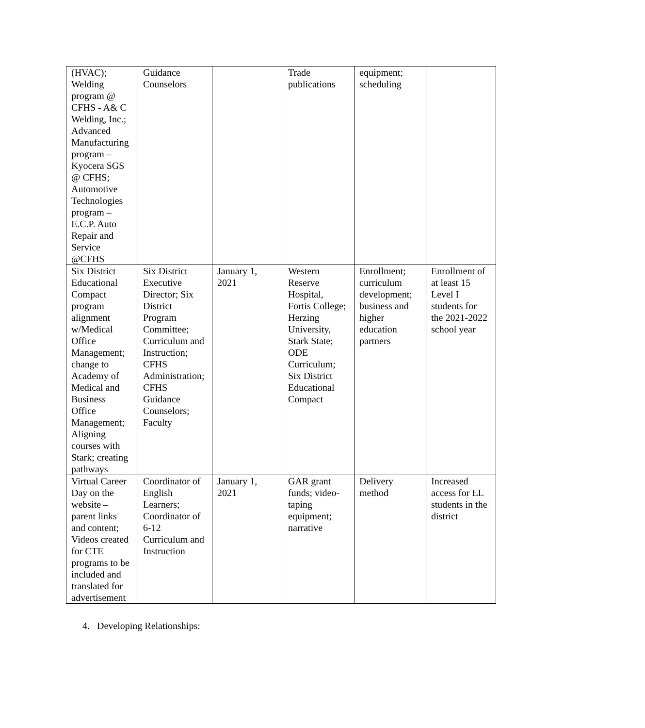| (HVAC); Welding program @ CFHS - A& C Welding, Inc.; Advanced Manufacturing program – Kyocera SGS @ CFHS; Automotive Technologies program – E.C.P. Auto Repair and Service @CFHS | Guidance Counselors | | Trade publications | equipment; scheduling | |
| Six District Educational Compact program alignment w/Medical Office Management; change to Academy of Medical and Business Office Management; Aligning courses with Stark; creating pathways | Six District Executive Director; Six District Program Committee; Curriculum and Instruction; CFHS Administration; CFHS Guidance Counselors; Faculty | January 1, 2021 | Western Reserve Hospital, Fortis College; Herzing University, Stark State; ODE Curriculum; Six District Educational Compact | Enrollment; curriculum development; business and higher education partners | Enrollment of at least 15 Level I students for the 2021-2022 school year |
| Virtual Career Day on the website – parent links and content; Videos created for CTE programs to be included and translated for advertisement | Coordinator of English Learners; Coordinator of 6-12 Curriculum and Instruction | January 1, 2021 | GAR grant funds; video- taping equipment; narrative | Delivery method | Increased access for EL students in the district |
4. Developing Relationships: